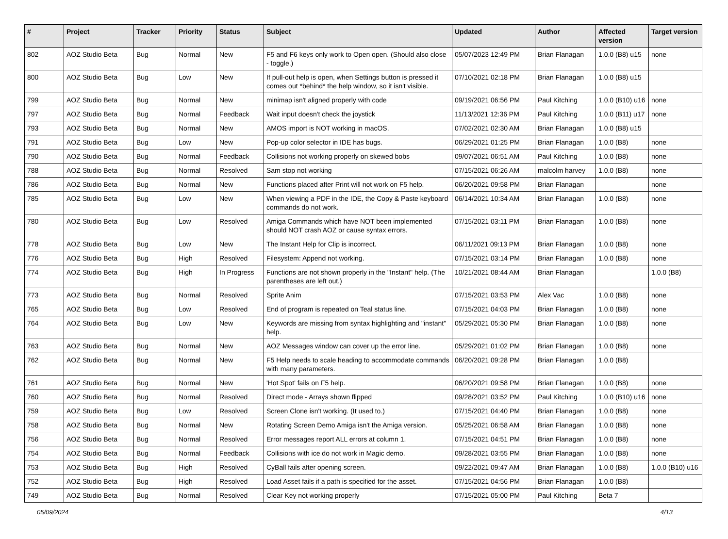| # | Project | Tracker | Priority | Status | Subject | Updated | Author | Affected version | Target version |
| --- | --- | --- | --- | --- | --- | --- | --- | --- | --- |
| 802 | AOZ Studio Beta | Bug | Normal | New | F5 and F6 keys only work to Open open. (Should also close - toggle.) | 05/07/2023 12:49 PM | Brian Flanagan | 1.0.0 (B8) u15 | none |
| 800 | AOZ Studio Beta | Bug | Low | New | If pull-out help is open, when Settings button is pressed it comes out *behind* the help window, so it isn't visible. | 07/10/2021 02:18 PM | Brian Flanagan | 1.0.0 (B8) u15 | |
| 799 | AOZ Studio Beta | Bug | Normal | New | minimap isn't aligned properly with code | 09/19/2021 06:56 PM | Paul Kitching | 1.0.0 (B10) u16 | none |
| 797 | AOZ Studio Beta | Bug | Normal | Feedback | Wait input doesn't check the joystick | 11/13/2021 12:36 PM | Paul Kitching | 1.0.0 (B11) u17 | none |
| 793 | AOZ Studio Beta | Bug | Normal | New | AMOS import is NOT working in macOS. | 07/02/2021 02:30 AM | Brian Flanagan | 1.0.0 (B8) u15 | |
| 791 | AOZ Studio Beta | Bug | Low | New | Pop-up color selector in IDE has bugs. | 06/29/2021 01:25 PM | Brian Flanagan | 1.0.0 (B8) | none |
| 790 | AOZ Studio Beta | Bug | Normal | Feedback | Collisions not working properly on skewed bobs | 09/07/2021 06:51 AM | Paul Kitching | 1.0.0 (B8) | none |
| 788 | AOZ Studio Beta | Bug | Normal | Resolved | Sam stop not working | 07/15/2021 06:26 AM | malcolm harvey | 1.0.0 (B8) | none |
| 786 | AOZ Studio Beta | Bug | Normal | New | Functions placed after Print will not work on F5 help. | 06/20/2021 09:58 PM | Brian Flanagan | | none |
| 785 | AOZ Studio Beta | Bug | Low | New | When viewing a PDF in the IDE, the Copy & Paste keyboard commands do not work. | 06/14/2021 10:34 AM | Brian Flanagan | 1.0.0 (B8) | none |
| 780 | AOZ Studio Beta | Bug | Low | Resolved | Amiga Commands which have NOT been implemented should NOT crash AOZ or cause syntax errors. | 07/15/2021 03:11 PM | Brian Flanagan | 1.0.0 (B8) | none |
| 778 | AOZ Studio Beta | Bug | Low | New | The Instant Help for Clip is incorrect. | 06/11/2021 09:13 PM | Brian Flanagan | 1.0.0 (B8) | none |
| 776 | AOZ Studio Beta | Bug | High | Resolved | Filesystem: Append not working. | 07/15/2021 03:14 PM | Brian Flanagan | 1.0.0 (B8) | none |
| 774 | AOZ Studio Beta | Bug | High | In Progress | Functions are not shown properly in the "Instant" help. (The parentheses are left out.) | 10/21/2021 08:44 AM | Brian Flanagan | | 1.0.0 (B8) |
| 773 | AOZ Studio Beta | Bug | Normal | Resolved | Sprite Anim | 07/15/2021 03:53 PM | Alex Vac | 1.0.0 (B8) | none |
| 765 | AOZ Studio Beta | Bug | Low | Resolved | End of program is repeated on Teal status line. | 07/15/2021 04:03 PM | Brian Flanagan | 1.0.0 (B8) | none |
| 764 | AOZ Studio Beta | Bug | Low | New | Keywords are missing from syntax highlighting and "instant" help. | 05/29/2021 05:30 PM | Brian Flanagan | 1.0.0 (B8) | none |
| 763 | AOZ Studio Beta | Bug | Normal | New | AOZ Messages window can cover up the error line. | 05/29/2021 01:02 PM | Brian Flanagan | 1.0.0 (B8) | none |
| 762 | AOZ Studio Beta | Bug | Normal | New | F5 Help needs to scale heading to accommodate commands with many parameters. | 06/20/2021 09:28 PM | Brian Flanagan | 1.0.0 (B8) | |
| 761 | AOZ Studio Beta | Bug | Normal | New | 'Hot Spot' fails on F5 help. | 06/20/2021 09:58 PM | Brian Flanagan | 1.0.0 (B8) | none |
| 760 | AOZ Studio Beta | Bug | Normal | Resolved | Direct mode - Arrays shown flipped | 09/28/2021 03:52 PM | Paul Kitching | 1.0.0 (B10) u16 | none |
| 759 | AOZ Studio Beta | Bug | Low | Resolved | Screen Clone isn't working. (It used to.) | 07/15/2021 04:40 PM | Brian Flanagan | 1.0.0 (B8) | none |
| 758 | AOZ Studio Beta | Bug | Normal | New | Rotating Screen Demo Amiga isn't the Amiga version. | 05/25/2021 06:58 AM | Brian Flanagan | 1.0.0 (B8) | none |
| 756 | AOZ Studio Beta | Bug | Normal | Resolved | Error messages report ALL errors at column 1. | 07/15/2021 04:51 PM | Brian Flanagan | 1.0.0 (B8) | none |
| 754 | AOZ Studio Beta | Bug | Normal | Feedback | Collisions with ice do not work in Magic demo. | 09/28/2021 03:55 PM | Brian Flanagan | 1.0.0 (B8) | none |
| 753 | AOZ Studio Beta | Bug | High | Resolved | CyBall fails after opening screen. | 09/22/2021 09:47 AM | Brian Flanagan | 1.0.0 (B8) | 1.0.0 (B10) u16 |
| 752 | AOZ Studio Beta | Bug | High | Resolved | Load Asset fails if a path is specified for the asset. | 07/15/2021 04:56 PM | Brian Flanagan | 1.0.0 (B8) | |
| 749 | AOZ Studio Beta | Bug | Normal | Resolved | Clear Key not working properly | 07/15/2021 05:00 PM | Paul Kitching | Beta 7 | |
05/09/2024 4/13